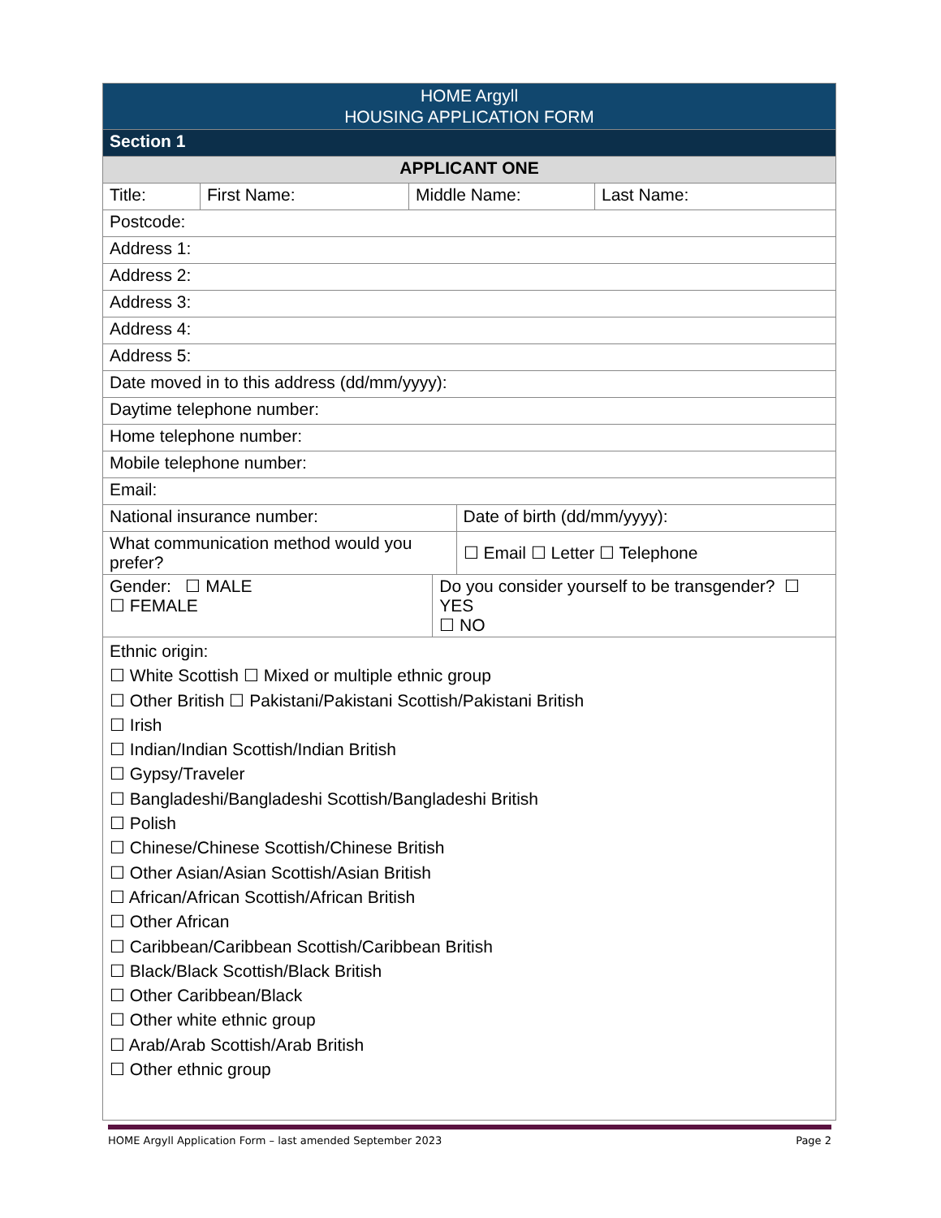| HOME Argyll HOUSING APPLICATION FORM | | | | | |
| Section 1 | | | | | |
| APPLICANT ONE | | | | | |
| Title: | First Name: | Middle Name: | | | Last Name: |
| Postcode: | | | | | |
| Address 1: | | | | | |
| Address 2: | | | | | |
| Address 3: | | | | | |
| Address 4: | | | | | |
| Address 5: | | | | | |
| Date moved in to this address (dd/mm/yyyy): | | | | | |
| Daytime telephone number: | | | | | |
| Home telephone number: | | | | | |
| Mobile telephone number: | | | | | |
| Email: | | | | | |
| National insurance number: | | | | Date of birth (dd/mm/yyyy): | |
| What communication method would you prefer? | | | | ☐ Email ☐ Letter ☐ Telephone | |
| Gender: ☐ MALE ☐ FEMALE | | | Do you consider yourself to be transgender? ☐ YES ☐ NO | | |
| Ethnic origin: ☐ White Scottish ☐ Mixed or multiple ethnic group ☐ Other British ☐ Pakistani/Pakistani Scottish/Pakistani British ☐ Irish ☐ Indian/Indian Scottish/Indian British ☐ Gypsy/Traveler ☐ Bangladeshi/Bangladeshi Scottish/Bangladeshi British ☐ Polish ☐ Chinese/Chinese Scottish/Chinese British ☐ Other Asian/Asian Scottish/Asian British ☐ African/African Scottish/African British ☐ Other African ☐ Caribbean/Caribbean Scottish/Caribbean British ☐ Black/Black Scottish/Black British ☐ Other Caribbean/Black ☐ Other white ethnic group ☐ Arab/Arab Scottish/Arab British ☐ Other ethnic group | | | | | |
HOME Argyll Application Form – last amended September 2023 Page 2